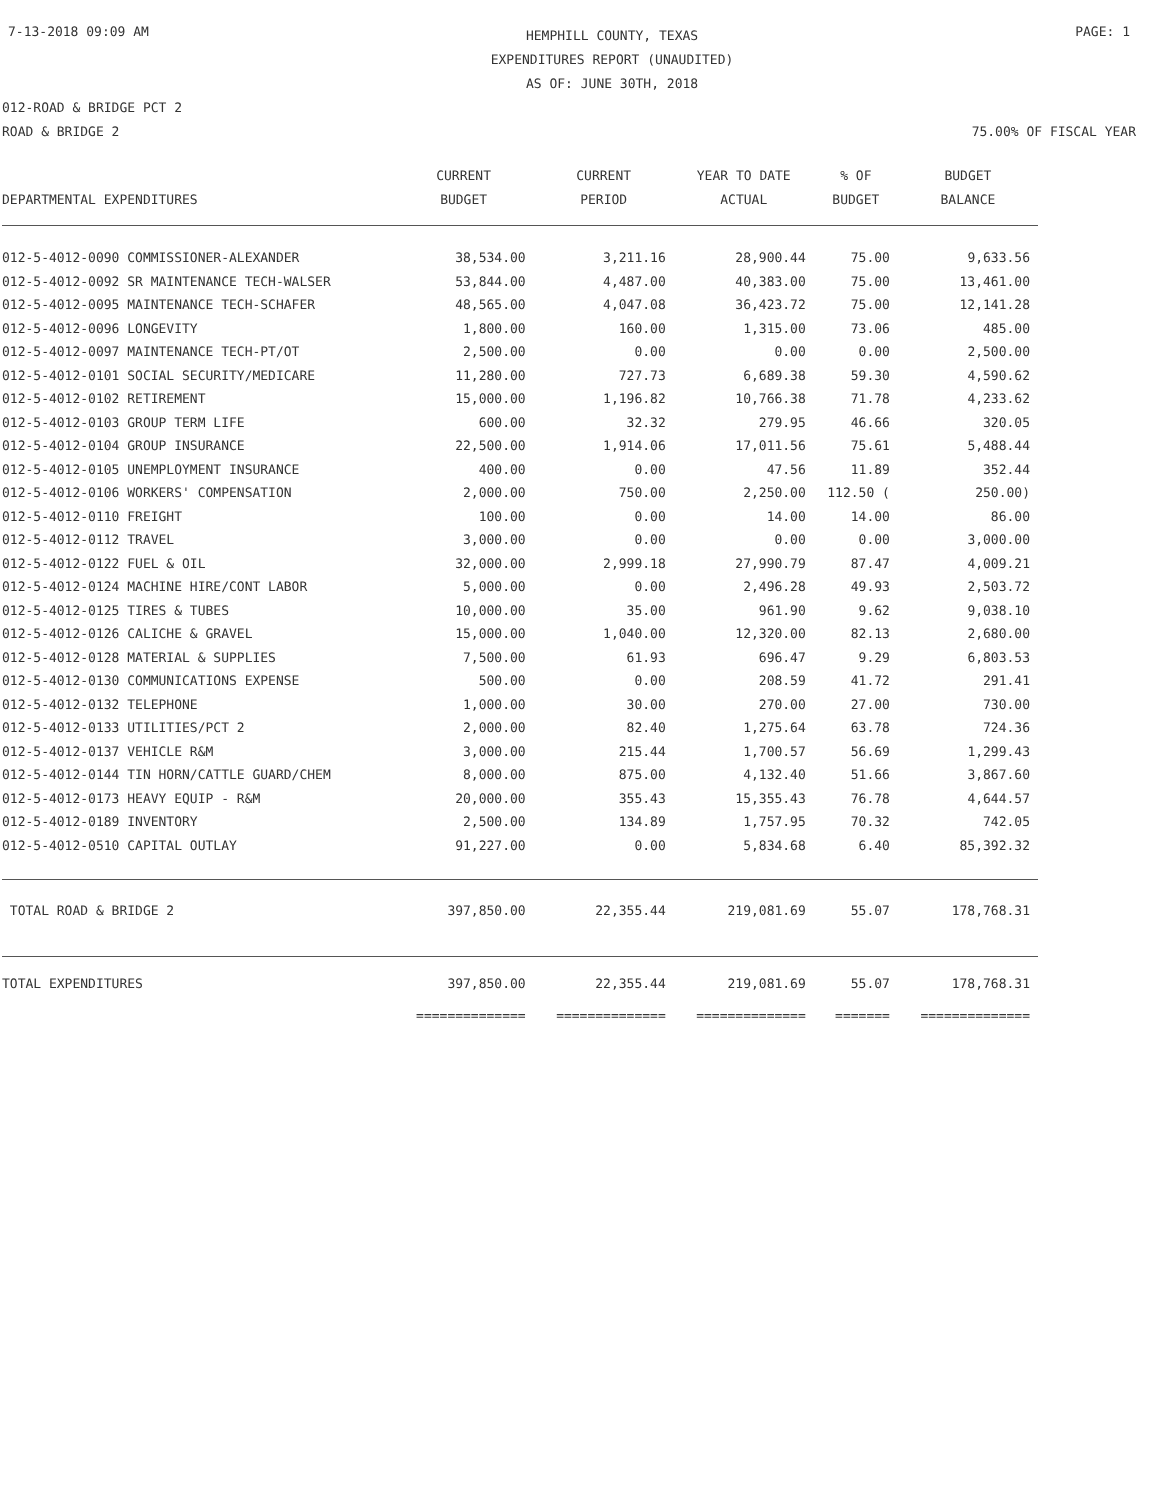7-13-2018 09:09 AM HEMPHILL COUNTY, TEXAS
EXPENDITURES REPORT (UNAUDITED)
AS OF: JUNE 30TH, 2018 PAGE: 1
012-ROAD & BRIDGE PCT 2
ROAD & BRIDGE 2
75.00% OF FISCAL YEAR
| DEPARTMENTAL EXPENDITURES | CURRENT BUDGET | CURRENT PERIOD | YEAR TO DATE ACTUAL | % OF BUDGET | BUDGET BALANCE |
| --- | --- | --- | --- | --- | --- |
| 012-5-4012-0090 COMMISSIONER-ALEXANDER | 38,534.00 | 3,211.16 | 28,900.44 | 75.00 | 9,633.56 |
| 012-5-4012-0092 SR MAINTENANCE TECH-WALSER | 53,844.00 | 4,487.00 | 40,383.00 | 75.00 | 13,461.00 |
| 012-5-4012-0095 MAINTENANCE TECH-SCHAFER | 48,565.00 | 4,047.08 | 36,423.72 | 75.00 | 12,141.28 |
| 012-5-4012-0096 LONGEVITY | 1,800.00 | 160.00 | 1,315.00 | 73.06 | 485.00 |
| 012-5-4012-0097 MAINTENANCE TECH-PT/OT | 2,500.00 | 0.00 | 0.00 | 0.00 | 2,500.00 |
| 012-5-4012-0101 SOCIAL SECURITY/MEDICARE | 11,280.00 | 727.73 | 6,689.38 | 59.30 | 4,590.62 |
| 012-5-4012-0102 RETIREMENT | 15,000.00 | 1,196.82 | 10,766.38 | 71.78 | 4,233.62 |
| 012-5-4012-0103 GROUP TERM LIFE | 600.00 | 32.32 | 279.95 | 46.66 | 320.05 |
| 012-5-4012-0104 GROUP INSURANCE | 22,500.00 | 1,914.06 | 17,011.56 | 75.61 | 5,488.44 |
| 012-5-4012-0105 UNEMPLOYMENT INSURANCE | 400.00 | 0.00 | 47.56 | 11.89 | 352.44 |
| 012-5-4012-0106 WORKERS' COMPENSATION | 2,000.00 | 750.00 | 2,250.00 | 112.50 ( | 250.00) |
| 012-5-4012-0110 FREIGHT | 100.00 | 0.00 | 14.00 | 14.00 | 86.00 |
| 012-5-4012-0112 TRAVEL | 3,000.00 | 0.00 | 0.00 | 0.00 | 3,000.00 |
| 012-5-4012-0122 FUEL & OIL | 32,000.00 | 2,999.18 | 27,990.79 | 87.47 | 4,009.21 |
| 012-5-4012-0124 MACHINE HIRE/CONT LABOR | 5,000.00 | 0.00 | 2,496.28 | 49.93 | 2,503.72 |
| 012-5-4012-0125 TIRES & TUBES | 10,000.00 | 35.00 | 961.90 | 9.62 | 9,038.10 |
| 012-5-4012-0126 CALICHE & GRAVEL | 15,000.00 | 1,040.00 | 12,320.00 | 82.13 | 2,680.00 |
| 012-5-4012-0128 MATERIAL & SUPPLIES | 7,500.00 | 61.93 | 696.47 | 9.29 | 6,803.53 |
| 012-5-4012-0130 COMMUNICATIONS EXPENSE | 500.00 | 0.00 | 208.59 | 41.72 | 291.41 |
| 012-5-4012-0132 TELEPHONE | 1,000.00 | 30.00 | 270.00 | 27.00 | 730.00 |
| 012-5-4012-0133 UTILITIES/PCT 2 | 2,000.00 | 82.40 | 1,275.64 | 63.78 | 724.36 |
| 012-5-4012-0137 VEHICLE R&M | 3,000.00 | 215.44 | 1,700.57 | 56.69 | 1,299.43 |
| 012-5-4012-0144 TIN HORN/CATTLE GUARD/CHEM | 8,000.00 | 875.00 | 4,132.40 | 51.66 | 3,867.60 |
| 012-5-4012-0173 HEAVY EQUIP - R&M | 20,000.00 | 355.43 | 15,355.43 | 76.78 | 4,644.57 |
| 012-5-4012-0189 INVENTORY | 2,500.00 | 134.89 | 1,757.95 | 70.32 | 742.05 |
| 012-5-4012-0510 CAPITAL OUTLAY | 91,227.00 | 0.00 | 5,834.68 | 6.40 | 85,392.32 |
| TOTAL ROAD & BRIDGE 2 | 397,850.00 | 22,355.44 | 219,081.69 | 55.07 | 178,768.31 |
| TOTAL EXPENDITURES | 397,850.00 | 22,355.44 | 219,081.69 | 55.07 | 178,768.31 |
| | ============== | ============== | ============== | ======= | ============== |